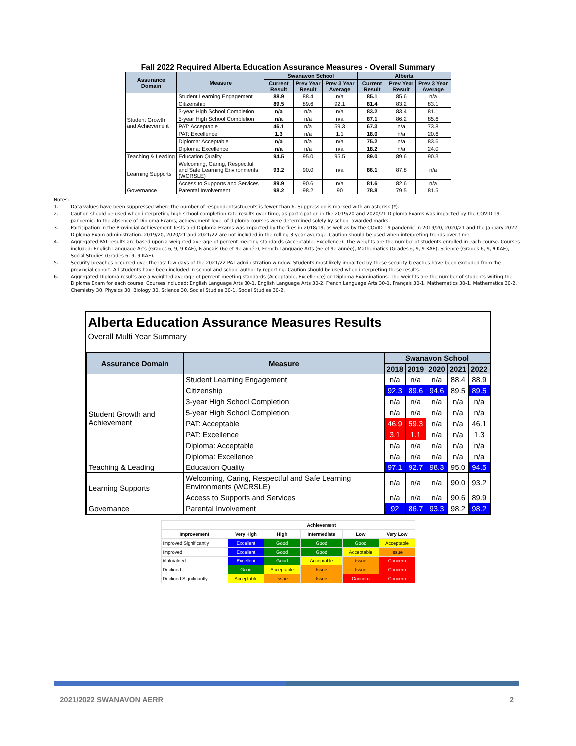Fall 2022 Required Alberta Education Assurance Measures - Overall Summary
| Assurance Domain | Measure | Swanavon School | | | Alberta | | |
| --- | --- | --- | --- | --- | --- | --- | --- |
| | | Current Result | Prev Year Result | Prev 3 Year Average | Current Result | Prev Year Result | Prev 3 Year Average |
| Student Growth and Achievement | Student Learning Engagement | 88.9 | 88.4 | n/a | 85.1 | 85.6 | n/a |
| | Citizenship | 89.5 | 89.6 | 92.1 | 81.4 | 83.2 | 83.1 |
| | 3-year High School Completion | n/a | n/a | n/a | 83.2 | 83.4 | 81.1 |
| | 5-year High School Completion | n/a | n/a | n/a | 87.1 | 86.2 | 85.6 |
| | PAT: Acceptable | 46.1 | n/a | 59.3 | 67.3 | n/a | 73.8 |
| | PAT: Excellence | 1.3 | n/a | 1.1 | 18.0 | n/a | 20.6 |
| | Diploma: Acceptable | n/a | n/a | n/a | 75.2 | n/a | 83.6 |
| | Diploma: Excellence | n/a | n/a | n/a | 18.2 | n/a | 24.0 |
| Teaching & Leading | Education Quality | 94.5 | 95.0 | 95.5 | 89.0 | 89.6 | 90.3 |
| Learning Supports | Welcoming, Caring, Respectful and Safe Learning Environments (WCRSLE) | 93.2 | 90.0 | n/a | 86.1 | 87.8 | n/a |
| | Access to Supports and Services | 89.9 | 90.6 | n/a | 81.6 | 82.6 | n/a |
| Governance | Parental Involvement | 98.2 | 98.2 | 90 | 78.8 | 79.5 | 81.5 |
Notes:
1. Data values have been suppressed where the number of respondents/students is fewer than 6. Suppression is marked with an asterisk (*).
2. Caution should be used when interpreting high school completion rate results over time, as participation in the 2019/20 and 2020/21 Diploma Exams was impacted by the COVID-19 pandemic. In the absence of Diploma Exams, achievement level of diploma courses were determined solely by school-awarded marks.
3. Participation in the Provincial Achievement Tests and Diploma Exams was impacted by the fires in 2018/19, as well as by the COVID-19 pandemic in 2019/20, 2020/21 and the January 2022 Diploma Exam administration. 2019/20, 2020/21 and 2021/22 are not included in the rolling 3-year average. Caution should be used when interpreting trends over time.
4. Aggregated PAT results are based upon a weighted average of percent meeting standards (Acceptable, Excellence). The weights are the number of students enrolled in each course. Courses included: English Language Arts (Grades 6, 9, 9 KAE), Français (6e et 9e année), French Language Arts (6e et 9e année), Mathematics (Grades 6, 9, 9 KAE), Science (Grades 6, 9, 9 KAE), Social Studies (Grades 6, 9, 9 KAE).
5. Security breaches occurred over the last few days of the 2021/22 PAT administration window. Students most likely impacted by these security breaches have been excluded from the provincial cohort. All students have been included in school and school authority reporting. Caution should be used when interpreting these results.
6. Aggregated Diploma results are a weighted average of percent meeting standards (Acceptable, Excellence) on Diploma Examinations. The weights are the number of students writing the Diploma Exam for each course. Courses included: English Language Arts 30-1, English Language Arts 30-2, French Language Arts 30-1, Français 30-1, Mathematics 30-1, Mathematics 30-2, Chemistry 30, Physics 30, Biology 30, Science 30, Social Studies 30-1, Social Studies 30-2.
Alberta Education Assurance Measures Results
Overall Multi Year Summary
| Assurance Domain | Measure | Swanavon School | | | | |
| --- | --- | --- | --- | --- | --- | --- |
| | | 2018 | 2019 | 2020 | 2021 | 2022 |
| Student Growth and Achievement | Student Learning Engagement | n/a | n/a | n/a | 88.4 | 88.9 |
| | Citizenship | 92.3 | 89.6 | 94.6 | 89.5 | 89.5 |
| | 3-year High School Completion | n/a | n/a | n/a | n/a | n/a |
| | 5-year High School Completion | n/a | n/a | n/a | n/a | n/a |
| | PAT: Acceptable | 46.9 | 59.3 | n/a | n/a | 46.1 |
| | PAT: Excellence | 3.1 | 1.1 | n/a | n/a | 1.3 |
| | Diploma: Acceptable | n/a | n/a | n/a | n/a | n/a |
| | Diploma: Excellence | n/a | n/a | n/a | n/a | n/a |
| Teaching & Leading | Education Quality | 97.1 | 92.7 | 98.3 | 95.0 | 94.5 |
| Learning Supports | Welcoming, Caring, Respectful and Safe Learning Environments (WCRSLE) | n/a | n/a | n/a | 90.0 | 93.2 |
| | Access to Supports and Services | n/a | n/a | n/a | 90.6 | 89.9 |
| Governance | Parental Involvement | 92 | 86.7 | 93.3 | 98.2 | 98.2 |
| | Achievement | | | | |
| --- | --- | --- | --- | --- | --- |
| Improvement | Very High | High | Intermediate | Low | Very Low |
| Improved Significantly | Excellent | Good | Good | Good | Acceptable |
| Improved | Excellent | Good | Good | Acceptable | Issue |
| Maintained | Excellent | Good | Acceptable | Issue | Concern |
| Declined | Good | Acceptable | Issue | Issue | Concern |
| Declined Significantly | Acceptable | Issue | Issue | Concern | Concern |
2021/2022 SWANAVON AERR 2